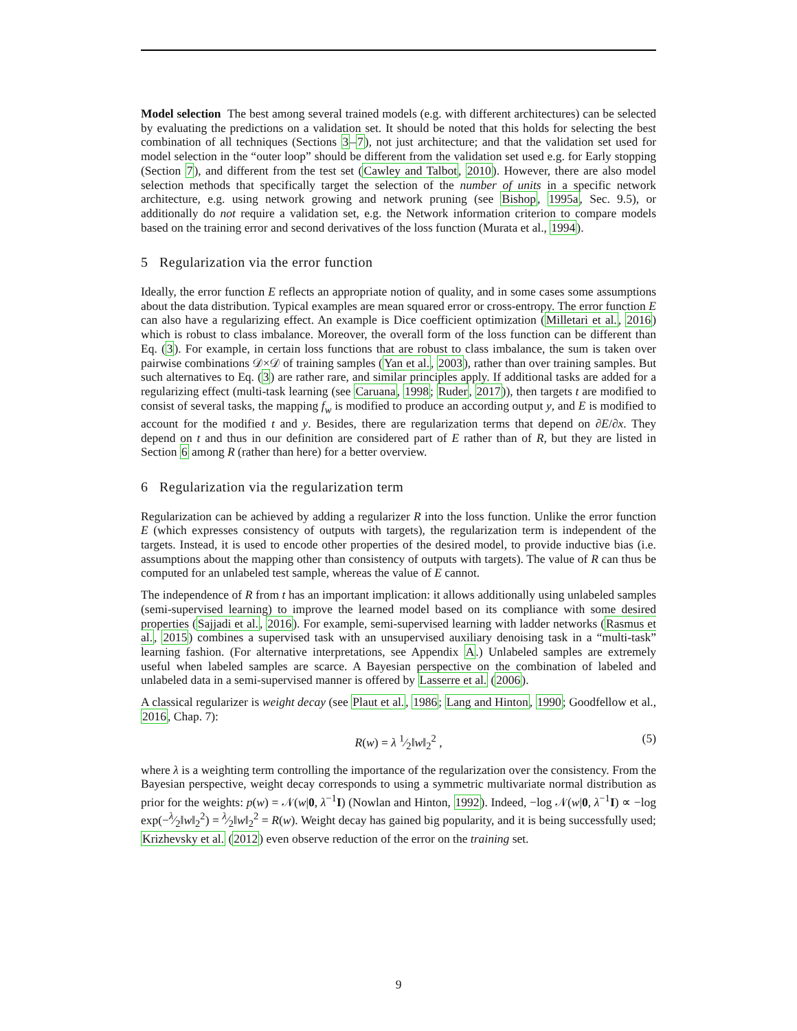Model selection The best among several trained models (e.g. with different architectures) can be selected by evaluating the predictions on a validation set. It should be noted that this holds for selecting the best combination of all techniques (Sections 3–7), not just architecture; and that the validation set used for model selection in the “outer loop” should be different from the validation set used e.g. for Early stopping (Section 7), and different from the test set (Cawley and Talbot, 2010). However, there are also model selection methods that specifically target the selection of the number of units in a specific network architecture, e.g. using network growing and network pruning (see Bishop, 1995a, Sec. 9.5), or additionally do not require a validation set, e.g. the Network information criterion to compare models based on the training error and second derivatives of the loss function (Murata et al., 1994).
5 Regularization via the error function
Ideally, the error function E reflects an appropriate notion of quality, and in some cases some assumptions about the data distribution. Typical examples are mean squared error or cross-entropy. The error function E can also have a regularizing effect. An example is Dice coefficient optimization (Milletari et al., 2016) which is robust to class imbalance. Moreover, the overall form of the loss function can be different than Eq. (3). For example, in certain loss functions that are robust to class imbalance, the sum is taken over pairwise combinations 𝒟×𝒟 of training samples (Yan et al., 2003), rather than over training samples. But such alternatives to Eq. (3) are rather rare, and similar principles apply. If additional tasks are added for a regularizing effect (multi-task learning (see Caruana, 1998; Ruder, 2017)), then targets t are modified to consist of several tasks, the mapping f<sub>w</sub> is modified to produce an according output y, and E is modified to account for the modified t and y. Besides, there are regularization terms that depend on ∂E/∂x. They depend on t and thus in our definition are considered part of E rather than of R, but they are listed in Section 6 among R (rather than here) for a better overview.
6 Regularization via the regularization term
Regularization can be achieved by adding a regularizer R into the loss function. Unlike the error function E (which expresses consistency of outputs with targets), the regularization term is independent of the targets. Instead, it is used to encode other properties of the desired model, to provide inductive bias (i.e. assumptions about the mapping other than consistency of outputs with targets). The value of R can thus be computed for an unlabeled test sample, whereas the value of E cannot.
The independence of R from t has an important implication: it allows additionally using unlabeled samples (semi-supervised learning) to improve the learned model based on its compliance with some desired properties (Sajjadi et al., 2016). For example, semi-supervised learning with ladder networks (Rasmus et al., 2015) combines a supervised task with an unsupervised auxiliary denoising task in a “multi-task” learning fashion. (For alternative interpretations, see Appendix A.) Unlabeled samples are extremely useful when labeled samples are scarce. A Bayesian perspective on the combination of labeled and unlabeled data in a semi-supervised manner is offered by Lasserre et al. (2006).
A classical regularizer is weight decay (see Plaut et al., 1986; Lang and Hinton, 1990; Goodfellow et al., 2016, Chap. 7):
R(w) = λ 1⁄2‖w‖<sub>2</sub><sup>2</sup> , (5)
where λ is a weighting term controlling the importance of the regularization over the consistency. From the Bayesian perspective, weight decay corresponds to using a symmetric multivariate normal distribution as prior for the weights: p(w) = 𝒩(w|0, λ<sup>−1</sup>I) (Nowlan and Hinton, 1992). Indeed, −log 𝒩(w|0, λ<sup>−1</sup>I) ∝ −log exp(−λ⁄2‖w‖<sub>2</sub><sup>2</sup>) = λ⁄2‖w‖<sub>2</sub><sup>2</sup> = R(w). Weight decay has gained big popularity, and it is being successfully used; Krizhevsky et al. (2012) even observe reduction of the error on the training set.
9